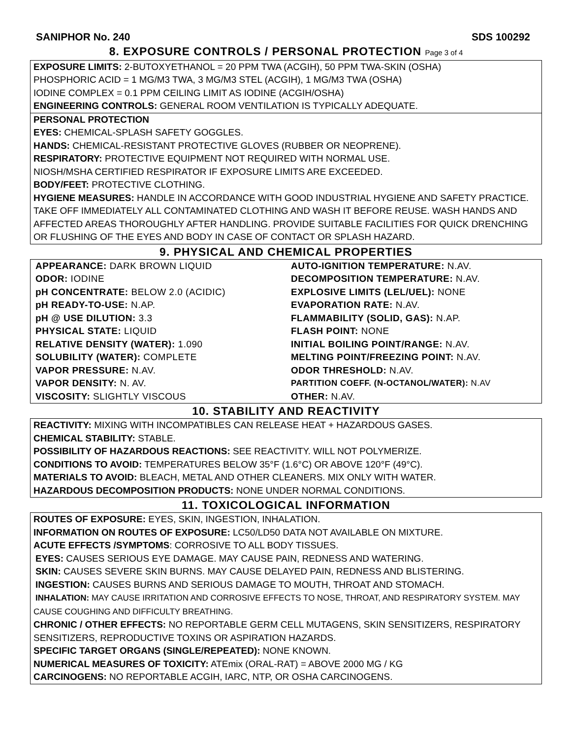SANIPHOR No. 240 SDS 100292
8. EXPOSURE CONTROLS / PERSONAL PROTECTION Page 3 of 4
EXPOSURE LIMITS: 2-BUTOXYETHANOL = 20 PPM TWA (ACGIH), 50 PPM TWA-SKIN (OSHA)
PHOSPHORIC ACID = 1 MG/M3 TWA, 3 MG/M3 STEL (ACGIH), 1 MG/M3 TWA (OSHA)
IODINE COMPLEX = 0.1 PPM CEILING LIMIT AS IODINE (ACGIH/OSHA)
ENGINEERING CONTROLS: GENERAL ROOM VENTILATION IS TYPICALLY ADEQUATE.
PERSONAL PROTECTION
EYES: CHEMICAL-SPLASH SAFETY GOGGLES.
HANDS: CHEMICAL-RESISTANT PROTECTIVE GLOVES (RUBBER OR NEOPRENE).
RESPIRATORY: PROTECTIVE EQUIPMENT NOT REQUIRED WITH NORMAL USE.
NIOSH/MSHA CERTIFIED RESPIRATOR IF EXPOSURE LIMITS ARE EXCEEDED.
BODY/FEET: PROTECTIVE CLOTHING.
HYGIENE MEASURES: HANDLE IN ACCORDANCE WITH GOOD INDUSTRIAL HYGIENE AND SAFETY PRACTICE. TAKE OFF IMMEDIATELY ALL CONTAMINATED CLOTHING AND WASH IT BEFORE REUSE. WASH HANDS AND AFFECTED AREAS THOROUGHLY AFTER HANDLING. PROVIDE SUITABLE FACILITIES FOR QUICK DRENCHING OR FLUSHING OF THE EYES AND BODY IN CASE OF CONTACT OR SPLASH HAZARD.
9. PHYSICAL AND CHEMICAL PROPERTIES
| APPEARANCE: DARK BROWN LIQUID | AUTO-IGNITION TEMPERATURE: N.AV. |
| ODOR: IODINE | DECOMPOSITION TEMPERATURE: N.AV. |
| pH CONCENTRATE: BELOW 2.0 (ACIDIC) | EXPLOSIVE LIMITS (LEL/UEL): NONE |
| pH READY-TO-USE: N.AP. | EVAPORATION RATE: N.AV. |
| pH @ USE DILUTION: 3.3 | FLAMMABILITY (SOLID, GAS): N.AP. |
| PHYSICAL STATE: LIQUID | FLASH POINT: NONE |
| RELATIVE DENSITY (WATER): 1.090 | INITIAL BOILING POINT/RANGE: N.AV. |
| SOLUBILITY (WATER): COMPLETE | MELTING POINT/FREEZING POINT: N.AV. |
| VAPOR PRESSURE: N.AV. | ODOR THRESHOLD: N.AV. |
| VAPOR DENSITY: N. AV. | PARTITION COEFF. (N-OCTANOL/WATER): N.AV |
| VISCOSITY: SLIGHTLY VISCOUS | OTHER: N.AV. |
10. STABILITY AND REACTIVITY
REACTIVITY: MIXING WITH INCOMPATIBLES CAN RELEASE HEAT + HAZARDOUS GASES.
CHEMICAL STABILITY: STABLE.
POSSIBILITY OF HAZARDOUS REACTIONS: SEE REACTIVITY. WILL NOT POLYMERIZE.
CONDITIONS TO AVOID: TEMPERATURES BELOW 35°F (1.6°C) OR ABOVE 120°F (49°C).
MATERIALS TO AVOID: BLEACH, METAL AND OTHER CLEANERS. MIX ONLY WITH WATER.
HAZARDOUS DECOMPOSITION PRODUCTS: NONE UNDER NORMAL CONDITIONS.
11. TOXICOLOGICAL INFORMATION
ROUTES OF EXPOSURE: EYES, SKIN, INGESTION, INHALATION.
INFORMATION ON ROUTES OF EXPOSURE: LC50/LD50 DATA NOT AVAILABLE ON MIXTURE.
ACUTE EFFECTS /SYMPTOMS: CORROSIVE TO ALL BODY TISSUES.
EYES: CAUSES SERIOUS EYE DAMAGE. MAY CAUSE PAIN, REDNESS AND WATERING.
SKIN: CAUSES SEVERE SKIN BURNS. MAY CAUSE DELAYED PAIN, REDNESS AND BLISTERING.
INGESTION: CAUSES BURNS AND SERIOUS DAMAGE TO MOUTH, THROAT AND STOMACH.
INHALATION: MAY CAUSE IRRITATION AND CORROSIVE EFFECTS TO NOSE, THROAT, AND RESPIRATORY SYSTEM. MAY CAUSE COUGHING AND DIFFICULTY BREATHING.
CHRONIC / OTHER EFFECTS: NO REPORTABLE GERM CELL MUTAGENS, SKIN SENSITIZERS, RESPIRATORY SENSITIZERS, REPRODUCTIVE TOXINS OR ASPIRATION HAZARDS.
SPECIFIC TARGET ORGANS (SINGLE/REPEATED): NONE KNOWN.
NUMERICAL MEASURES OF TOXICITY: ATEmix (ORAL-RAT) = ABOVE 2000 MG / KG
CARCINOGENS: NO REPORTABLE ACGIH, IARC, NTP, OR OSHA CARCINOGENS.